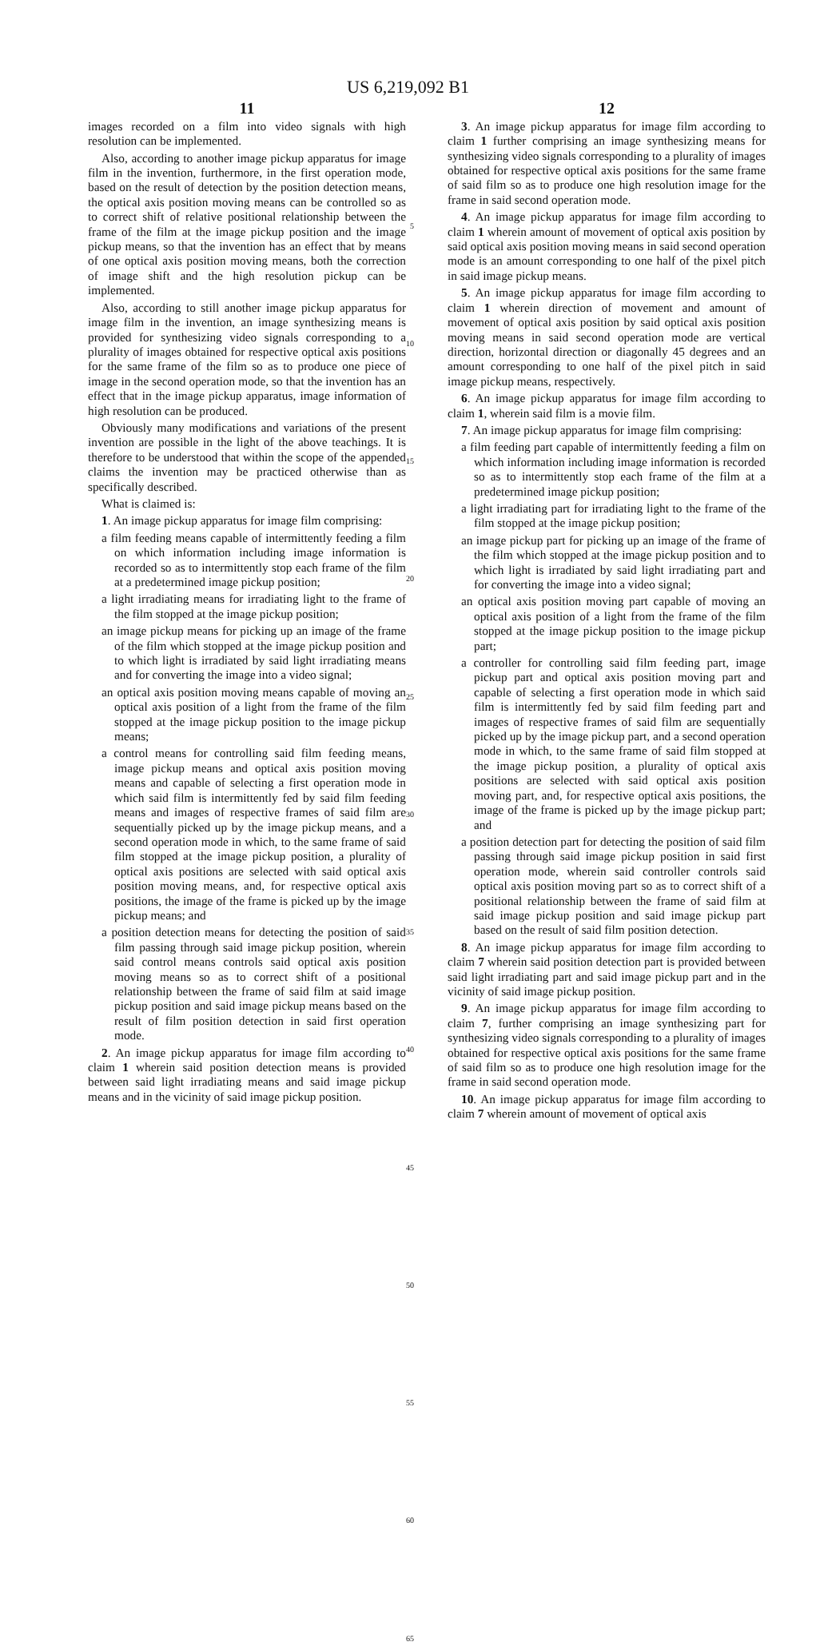US 6,219,092 B1
11
images recorded on a film into video signals with high resolution can be implemented.
Also, according to another image pickup apparatus for image film in the invention, furthermore, in the first operation mode, based on the result of detection by the position detection means, the optical axis position moving means can be controlled so as to correct shift of relative positional relationship between the frame of the film at the image pickup position and the image pickup means, so that the invention has an effect that by means of one optical axis position moving means, both the correction of image shift and the high resolution pickup can be implemented.
Also, according to still another image pickup apparatus for image film in the invention, an image synthesizing means is provided for synthesizing video signals corresponding to a plurality of images obtained for respective optical axis positions for the same frame of the film so as to produce one piece of image in the second operation mode, so that the invention has an effect that in the image pickup apparatus, image information of high resolution can be produced.
Obviously many modifications and variations of the present invention are possible in the light of the above teachings. It is therefore to be understood that within the scope of the appended claims the invention may be practiced otherwise than as specifically described.
What is claimed is:
1. An image pickup apparatus for image film comprising:
a film feeding means capable of intermittently feeding a film on which information including image information is recorded so as to intermittently stop each frame of the film at a predetermined image pickup position;
a light irradiating means for irradiating light to the frame of the film stopped at the image pickup position;
an image pickup means for picking up an image of the frame of the film which stopped at the image pickup position and to which light is irradiated by said light irradiating means and for converting the image into a video signal;
an optical axis position moving means capable of moving an optical axis position of a light from the frame of the film stopped at the image pickup position to the image pickup means;
a control means for controlling said film feeding means, image pickup means and optical axis position moving means and capable of selecting a first operation mode in which said film is intermittently fed by said film feeding means and images of respective frames of said film are sequentially picked up by the image pickup means, and a second operation mode in which, to the same frame of said film stopped at the image pickup position, a plurality of optical axis positions are selected with said optical axis position moving means, and, for respective optical axis positions, the image of the frame is picked up by the image pickup means; and
a position detection means for detecting the position of said film passing through said image pickup position, wherein said control means controls said optical axis position moving means so as to correct shift of a positional relationship between the frame of said film at said image pickup position and said image pickup means based on the result of film position detection in said first operation mode.
2. An image pickup apparatus for image film according to claim 1 wherein said position detection means is provided between said light irradiating means and said image pickup means and in the vicinity of said image pickup position.
5
10
15
20
25
30
35
40
45
50
55
60
65
12
3. An image pickup apparatus for image film according to claim 1 further comprising an image synthesizing means for synthesizing video signals corresponding to a plurality of images obtained for respective optical axis positions for the same frame of said film so as to produce one high resolution image for the frame in said second operation mode.
4. An image pickup apparatus for image film according to claim 1 wherein amount of movement of optical axis position by said optical axis position moving means in said second operation mode is an amount corresponding to one half of the pixel pitch in said image pickup means.
5. An image pickup apparatus for image film according to claim 1 wherein direction of movement and amount of movement of optical axis position by said optical axis position moving means in said second operation mode are vertical direction, horizontal direction or diagonally 45 degrees and an amount corresponding to one half of the pixel pitch in said image pickup means, respectively.
6. An image pickup apparatus for image film according to claim 1, wherein said film is a movie film.
7. An image pickup apparatus for image film comprising:
a film feeding part capable of intermittently feeding a film on which information including image information is recorded so as to intermittently stop each frame of the film at a predetermined image pickup position;
a light irradiating part for irradiating light to the frame of the film stopped at the image pickup position;
an image pickup part for picking up an image of the frame of the film which stopped at the image pickup position and to which light is irradiated by said light irradiating part and for converting the image into a video signal;
an optical axis position moving part capable of moving an optical axis position of a light from the frame of the film stopped at the image pickup position to the image pickup part;
a controller for controlling said film feeding part, image pickup part and optical axis position moving part and capable of selecting a first operation mode in which said film is intermittently fed by said film feeding part and images of respective frames of said film are sequentially picked up by the image pickup part, and a second operation mode in which, to the same frame of said film stopped at the image pickup position, a plurality of optical axis positions are selected with said optical axis position moving part, and, for respective optical axis positions, the image of the frame is picked up by the image pickup part; and
a position detection part for detecting the position of said film passing through said image pickup position in said first operation mode, wherein said controller controls said optical axis position moving part so as to correct shift of a positional relationship between the frame of said film at said image pickup position and said image pickup part based on the result of said film position detection.
8. An image pickup apparatus for image film according to claim 7 wherein said position detection part is provided between said light irradiating part and said image pickup part and in the vicinity of said image pickup position.
9. An image pickup apparatus for image film according to claim 7, further comprising an image synthesizing part for synthesizing video signals corresponding to a plurality of images obtained for respective optical axis positions for the same frame of said film so as to produce one high resolution image for the frame in said second operation mode.
10. An image pickup apparatus for image film according to claim 7 wherein amount of movement of optical axis